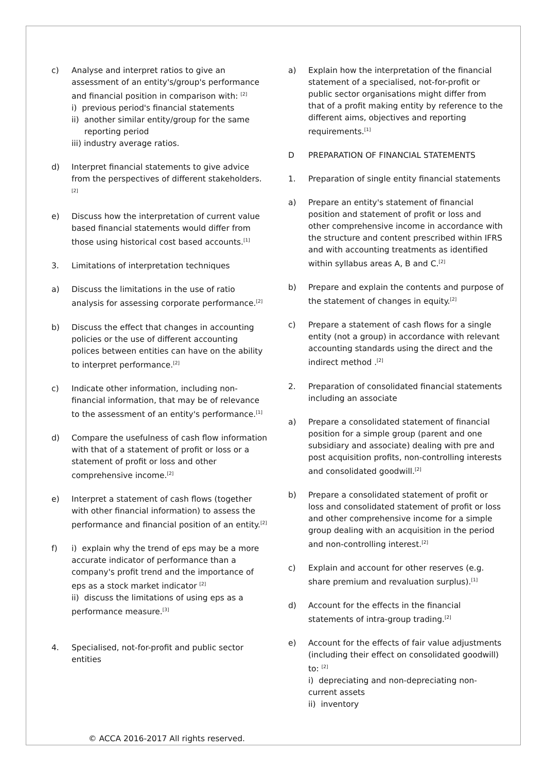c) Analyse and interpret ratios to give an assessment of an entity's/group's performance and financial position in comparison with: <sup>[2]</sup>
i) previous period's financial statements
ii) another similar entity/group for the same
reporting period
iii) industry average ratios.
d) Interpret financial statements to give advice from the perspectives of different stakeholders.<sup>[2]</sup>
e) Discuss how the interpretation of current value based financial statements would differ from those using historical cost based accounts.<sup>[1]</sup>
3. Limitations of interpretation techniques
a) Discuss the limitations in the use of ratio analysis for assessing corporate performance.<sup>[2]</sup>
b) Discuss the effect that changes in accounting policies or the use of different accounting polices between entities can have on the ability to interpret performance.<sup>[2]</sup>
c) Indicate other information, including non-financial information, that may be of relevance to the assessment of an entity's performance.<sup>[1]</sup>
d) Compare the usefulness of cash flow information with that of a statement of profit or loss or a statement of profit or loss and other comprehensive income.<sup>[2]</sup>
e) Interpret a statement of cash flows (together with other financial information) to assess the performance and financial position of an entity.<sup>[2]</sup>
f) i) explain why the trend of eps may be a more accurate indicator of performance than a company's profit trend and the importance of eps as a stock market indicator <sup>[2]</sup>
ii) discuss the limitations of using eps as a performance measure.<sup>[3]</sup>
4. Specialised, not-for-profit and public sector entities
a) Explain how the interpretation of the financial statement of a specialised, not-for-profit or public sector organisations might differ from that of a profit making entity by reference to the different aims, objectives and reporting requirements.<sup>[1]</sup>
D PREPARATION OF FINANCIAL STATEMENTS
1. Preparation of single entity financial statements
a) Prepare an entity's statement of financial position and statement of profit or loss and other comprehensive income in accordance with the structure and content prescribed within IFRS and with accounting treatments as identified within syllabus areas A, B and C.<sup>[2]</sup>
b) Prepare and explain the contents and purpose of the statement of changes in equity.<sup>[2]</sup>
c) Prepare a statement of cash flows for a single entity (not a group) in accordance with relevant accounting standards using the direct and the indirect method .<sup>[2]</sup>
2. Preparation of consolidated financial statements including an associate
a) Prepare a consolidated statement of financial position for a simple group (parent and one subsidiary and associate) dealing with pre and post acquisition profits, non-controlling interests and consolidated goodwill.<sup>[2]</sup>
b) Prepare a consolidated statement of profit or loss and consolidated statement of profit or loss and other comprehensive income for a simple group dealing with an acquisition in the period and non-controlling interest.<sup>[2]</sup>
c) Explain and account for other reserves (e.g. share premium and revaluation surplus).<sup>[1]</sup>
d) Account for the effects in the financial statements of intra-group trading.<sup>[2]</sup>
e) Account for the effects of fair value adjustments (including their effect on consolidated goodwill) to: <sup>[2]</sup>
i) depreciating and non-depreciating non-current assets
ii) inventory
© ACCA 2016-2017 All rights reserved.